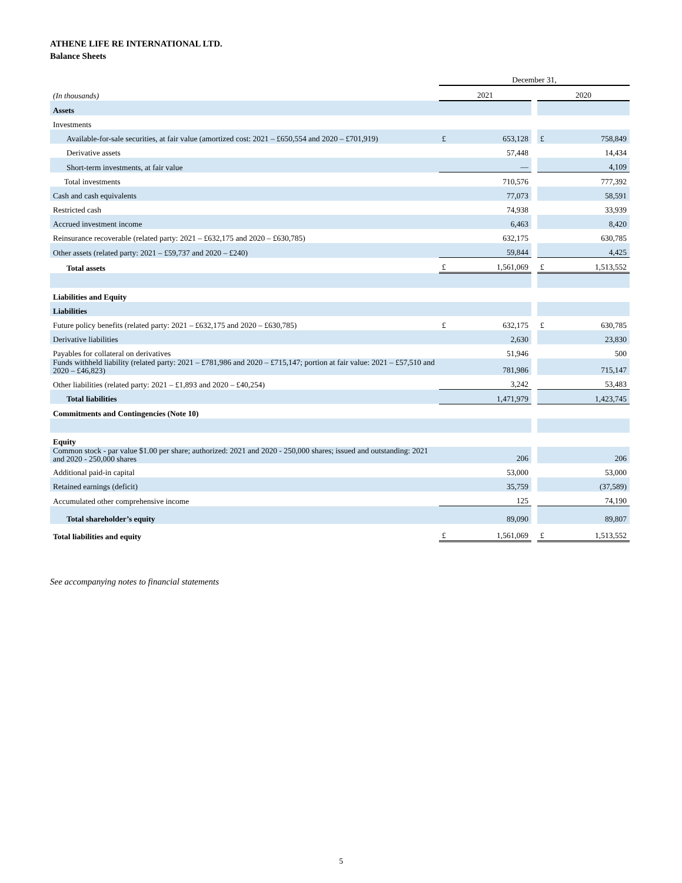ATHENE LIFE RE INTERNATIONAL LTD.
Balance Sheets
| | December 31, | | | | |
| (In thousands) | 2021 | | | 2020 | |
| Assets | | | | | |
| Investments | | | | | |
| Available-for-sale securities, at fair value (amortized cost: 2021 – £650,554 and 2020 – £701,919) | £ | 653,128 | | £ | 758,849 |
| Derivative assets | | 57,448 | | | 14,434 |
| Short-term investments, at fair value | | — | | | 4,109 |
| Total investments | | 710,576 | | | 777,392 |
| Cash and cash equivalents | | 77,073 | | | 58,591 |
| Restricted cash | | 74,938 | | | 33,939 |
| Accrued investment income | | 6,463 | | | 8,420 |
| Reinsurance recoverable (related party: 2021 – £632,175 and 2020 – £630,785) | | 632,175 | | | 630,785 |
| Other assets (related party: 2021 – £59,737 and 2020 – £240) | | 59,844 | | | 4,425 |
| Total assets | £ | 1,561,069 | | £ | 1,513,552 |
| Liabilities and Equity | | | | | |
| Liabilities | | | | | |
| Future policy benefits (related party: 2021 – £632,175 and 2020 – £630,785) | £ | 632,175 | | £ | 630,785 |
| Derivative liabilities | | 2,630 | | | 23,830 |
| Payables for collateral on derivatives | | 51,946 | | | 500 |
| Funds withheld liability (related party: 2021 – £781,986 and 2020 – £715,147; portion at fair value: 2021 – £57,510 and 2020 – £46,823) | | 781,986 | | | 715,147 |
| Other liabilities (related party: 2021 – £1,893 and 2020 – £40,254) | | 3,242 | | | 53,483 |
| Total liabilities | | 1,471,979 | | | 1,423,745 |
| Commitments and Contingencies (Note 10) | | | | | |
| Equity | | | | | |
| Common stock - par value $1.00 per share; authorized: 2021 and 2020 - 250,000 shares; issued and outstanding: 2021 and 2020 - 250,000 shares | | 206 | | | 206 |
| Additional paid-in capital | | 53,000 | | | 53,000 |
| Retained earnings (deficit) | | 35,759 | | | (37,589) |
| Accumulated other comprehensive income | | 125 | | | 74,190 |
| Total shareholder’s equity | | 89,090 | | | 89,807 |
| Total liabilities and equity | £ | 1,561,069 | | £ | 1,513,552 |
See accompanying notes to financial statements
5